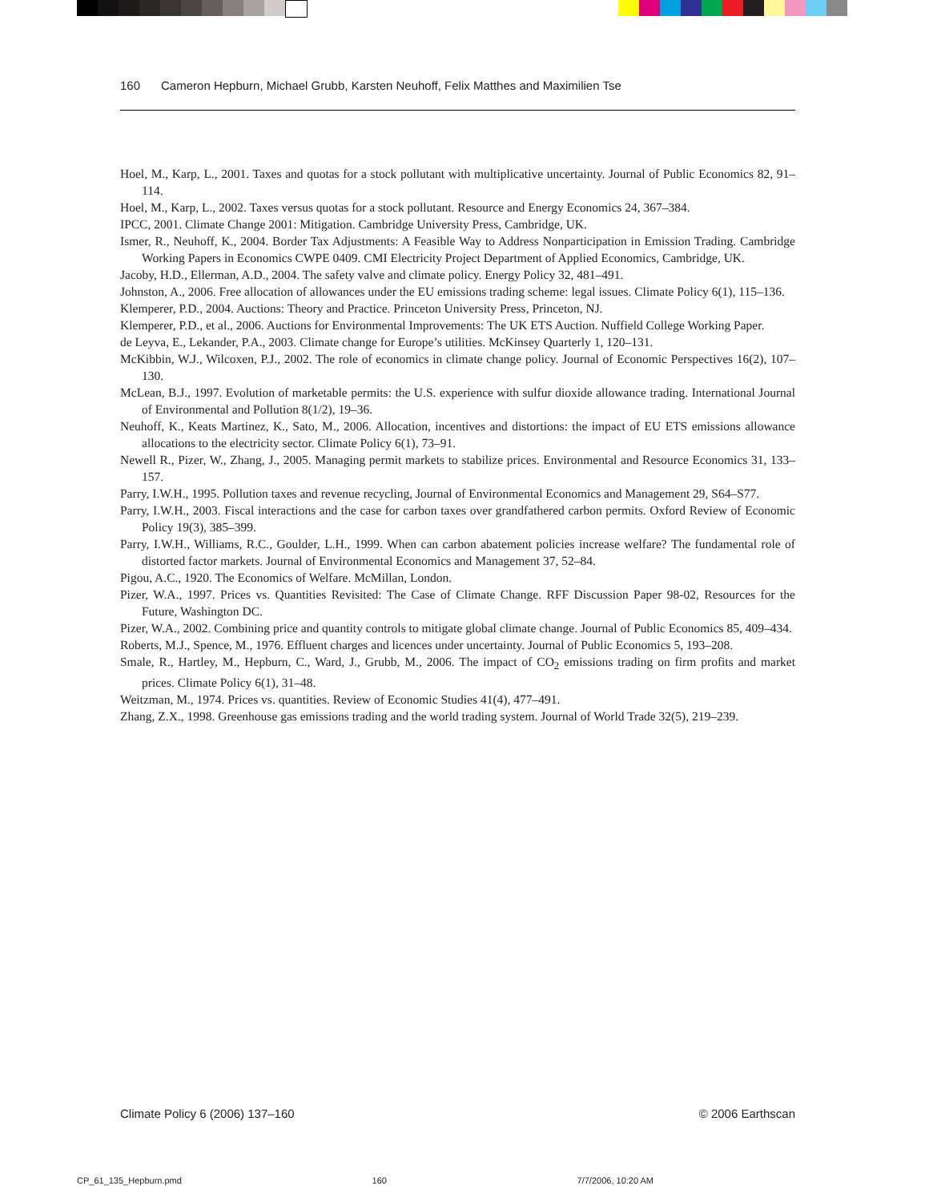160 Cameron Hepburn, Michael Grubb, Karsten Neuhoff, Felix Matthes and Maximilien Tse
Hoel, M., Karp, L., 2001. Taxes and quotas for a stock pollutant with multiplicative uncertainty. Journal of Public Economics 82, 91–114.
Hoel, M., Karp, L., 2002. Taxes versus quotas for a stock pollutant. Resource and Energy Economics 24, 367–384.
IPCC, 2001. Climate Change 2001: Mitigation. Cambridge University Press, Cambridge, UK.
Ismer, R., Neuhoff, K., 2004. Border Tax Adjustments: A Feasible Way to Address Nonparticipation in Emission Trading. Cambridge Working Papers in Economics CWPE 0409. CMI Electricity Project Department of Applied Economics, Cambridge, UK.
Jacoby, H.D., Ellerman, A.D., 2004. The safety valve and climate policy. Energy Policy 32, 481–491.
Johnston, A., 2006. Free allocation of allowances under the EU emissions trading scheme: legal issues. Climate Policy 6(1), 115–136.
Klemperer, P.D., 2004. Auctions: Theory and Practice. Princeton University Press, Princeton, NJ.
Klemperer, P.D., et al., 2006. Auctions for Environmental Improvements: The UK ETS Auction. Nuffield College Working Paper.
de Leyva, E., Lekander, P.A., 2003. Climate change for Europe’s utilities. McKinsey Quarterly 1, 120–131.
McKibbin, W.J., Wilcoxen, P.J., 2002. The role of economics in climate change policy. Journal of Economic Perspectives 16(2), 107–130.
McLean, B.J., 1997. Evolution of marketable permits: the U.S. experience with sulfur dioxide allowance trading. International Journal of Environmental and Pollution 8(1/2), 19–36.
Neuhoff, K., Keats Martinez, K., Sato, M., 2006. Allocation, incentives and distortions: the impact of EU ETS emissions allowance allocations to the electricity sector. Climate Policy 6(1), 73–91.
Newell R., Pizer, W., Zhang, J., 2005. Managing permit markets to stabilize prices. Environmental and Resource Economics 31, 133–157.
Parry, I.W.H., 1995. Pollution taxes and revenue recycling, Journal of Environmental Economics and Management 29, S64–S77.
Parry, I.W.H., 2003. Fiscal interactions and the case for carbon taxes over grandfathered carbon permits. Oxford Review of Economic Policy 19(3), 385–399.
Parry, I.W.H., Williams, R.C., Goulder, L.H., 1999. When can carbon abatement policies increase welfare? The fundamental role of distorted factor markets. Journal of Environmental Economics and Management 37, 52–84.
Pigou, A.C., 1920. The Economics of Welfare. McMillan, London.
Pizer, W.A., 1997. Prices vs. Quantities Revisited: The Case of Climate Change. RFF Discussion Paper 98-02, Resources for the Future, Washington DC.
Pizer, W.A., 2002. Combining price and quantity controls to mitigate global climate change. Journal of Public Economics 85, 409–434.
Roberts, M.J., Spence, M., 1976. Effluent charges and licences under uncertainty. Journal of Public Economics 5, 193–208.
Smale, R., Hartley, M., Hepburn, C., Ward, J., Grubb, M., 2006. The impact of CO<sub>2</sub> emissions trading on firm profits and market prices. Climate Policy 6(1), 31–48.
Weitzman, M., 1974. Prices vs. quantities. Review of Economic Studies 41(4), 477–491.
Zhang, Z.X., 1998. Greenhouse gas emissions trading and the world trading system. Journal of World Trade 32(5), 219–239.
Climate Policy 6 (2006) 137–160 © 2006 Earthscan
CP_61_135_Hepburn.pmd 160 7/7/2006, 10:20 AM